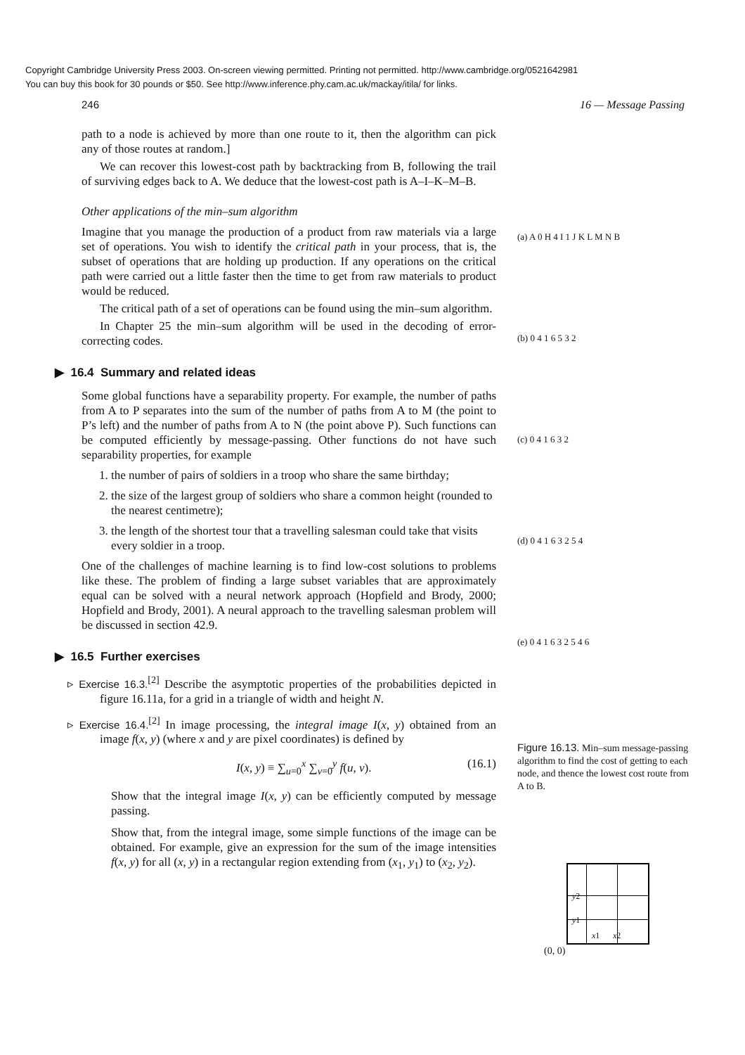Copyright Cambridge University Press 2003. On-screen viewing permitted. Printing not permitted. http://www.cambridge.org/0521642981
You can buy this book for 30 pounds or $50. See http://www.inference.phy.cam.ac.uk/mackay/itila/ for links.
246 16 — Message Passing
path to a node is achieved by more than one route to it, then the algorithm can pick any of those routes at random.]
We can recover this lowest-cost path by backtracking from B, following the trail of surviving edges back to A. We deduce that the lowest-cost path is A–I–K–M–B.
Other applications of the min–sum algorithm
Imagine that you manage the production of a product from raw materials via a large set of operations. You wish to identify the critical path in your process, that is, the subset of operations that are holding up production. If any operations on the critical path were carried out a little faster then the time to get from raw materials to product would be reduced.
The critical path of a set of operations can be found using the min–sum algorithm.
In Chapter 25 the min–sum algorithm will be used in the decoding of error-correcting codes.
▶ 16.4 Summary and related ideas
Some global functions have a separability property. For example, the number of paths from A to P separates into the sum of the number of paths from A to M (the point to P’s left) and the number of paths from A to N (the point above P). Such functions can be computed efficiently by message-passing. Other functions do not have such separability properties, for example
1. the number of pairs of soldiers in a troop who share the same birthday;
2. the size of the largest group of soldiers who share a common height (rounded to the nearest centimetre);
3. the length of the shortest tour that a travelling salesman could take that visits every soldier in a troop.
One of the challenges of machine learning is to find low-cost solutions to problems like these. The problem of finding a large subset variables that are approximately equal can be solved with a neural network approach (Hopfield and Brody, 2000; Hopfield and Brody, 2001). A neural approach to the travelling salesman problem will be discussed in section 42.9.
▶ 16.5 Further exercises
▹ Exercise 16.3.<sup>[2]</sup> Describe the asymptotic properties of the probabilities depicted in figure 16.11a, for a grid in a triangle of width and height N.
▹ Exercise 16.4.<sup>[2]</sup> In image processing, the integral image I(x, y) obtained from an image f(x, y) (where x and y are pixel coordinates) is defined by
I(x, y) ≡ ∑<sub>u=0</sub><sup>x</sup> ∑<sub>v=0</sub><sup>y</sup> f(u, v). (16.1)
Show that the integral image I(x, y) can be efficiently computed by message passing.
Show that, from the integral image, some simple functions of the image can be obtained. For example, give an expression for the sum of the image intensities f(x, y) for all (x, y) in a rectangular region extending from (x<sub>1</sub>, y<sub>1</sub>) to (x<sub>2</sub>, y<sub>2</sub>).
(a) A 0 H 4 I 1 J K L M N B
(b) 0 4 1 6 5 3 2
(c) 0 4 1 6 3 2
(d) 0 4 1 6 3 2 5 4
(e) 0 4 1 6 3 2 5 4 6
Figure 16.13. Min–sum message-passing algorithm to find the cost of getting to each node, and thence the lowest cost route from A to B.
y2
y1
x1 x2
(0, 0)